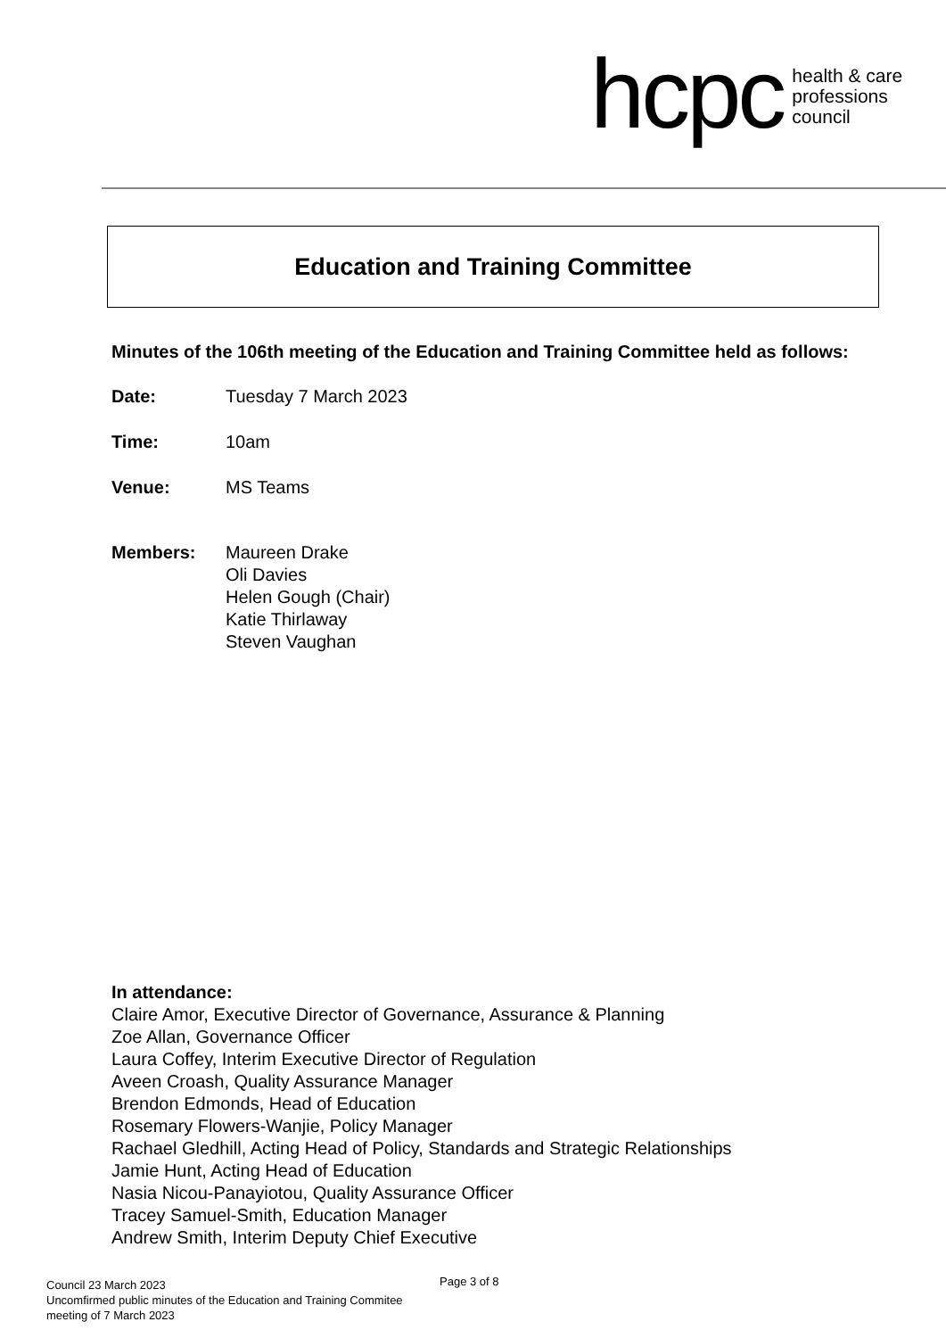hcpc health & care
professions
council
Education and Training Committee
Minutes of the 106th meeting of the Education and Training Committee held as follows:
Date: Tuesday 7 March 2023
Time: 10am
Venue: MS Teams
Members: Maureen Drake
Oli Davies
Helen Gough (Chair)
Katie Thirlaway
Steven Vaughan
In attendance:
Claire Amor, Executive Director of Governance, Assurance & Planning
Zoe Allan, Governance Officer
Laura Coffey, Interim Executive Director of Regulation
Aveen Croash, Quality Assurance Manager
Brendon Edmonds, Head of Education
Rosemary Flowers-Wanjie, Policy Manager
Rachael Gledhill, Acting Head of Policy, Standards and Strategic Relationships
Jamie Hunt, Acting Head of Education
Nasia Nicou-Panayiotou, Quality Assurance Officer
Tracey Samuel-Smith, Education Manager
Andrew Smith, Interim Deputy Chief Executive
Council 23 March 2023
Uncomfirmed public minutes of the Education and Training Commitee
meeting of 7 March 2023
Page 3 of 8